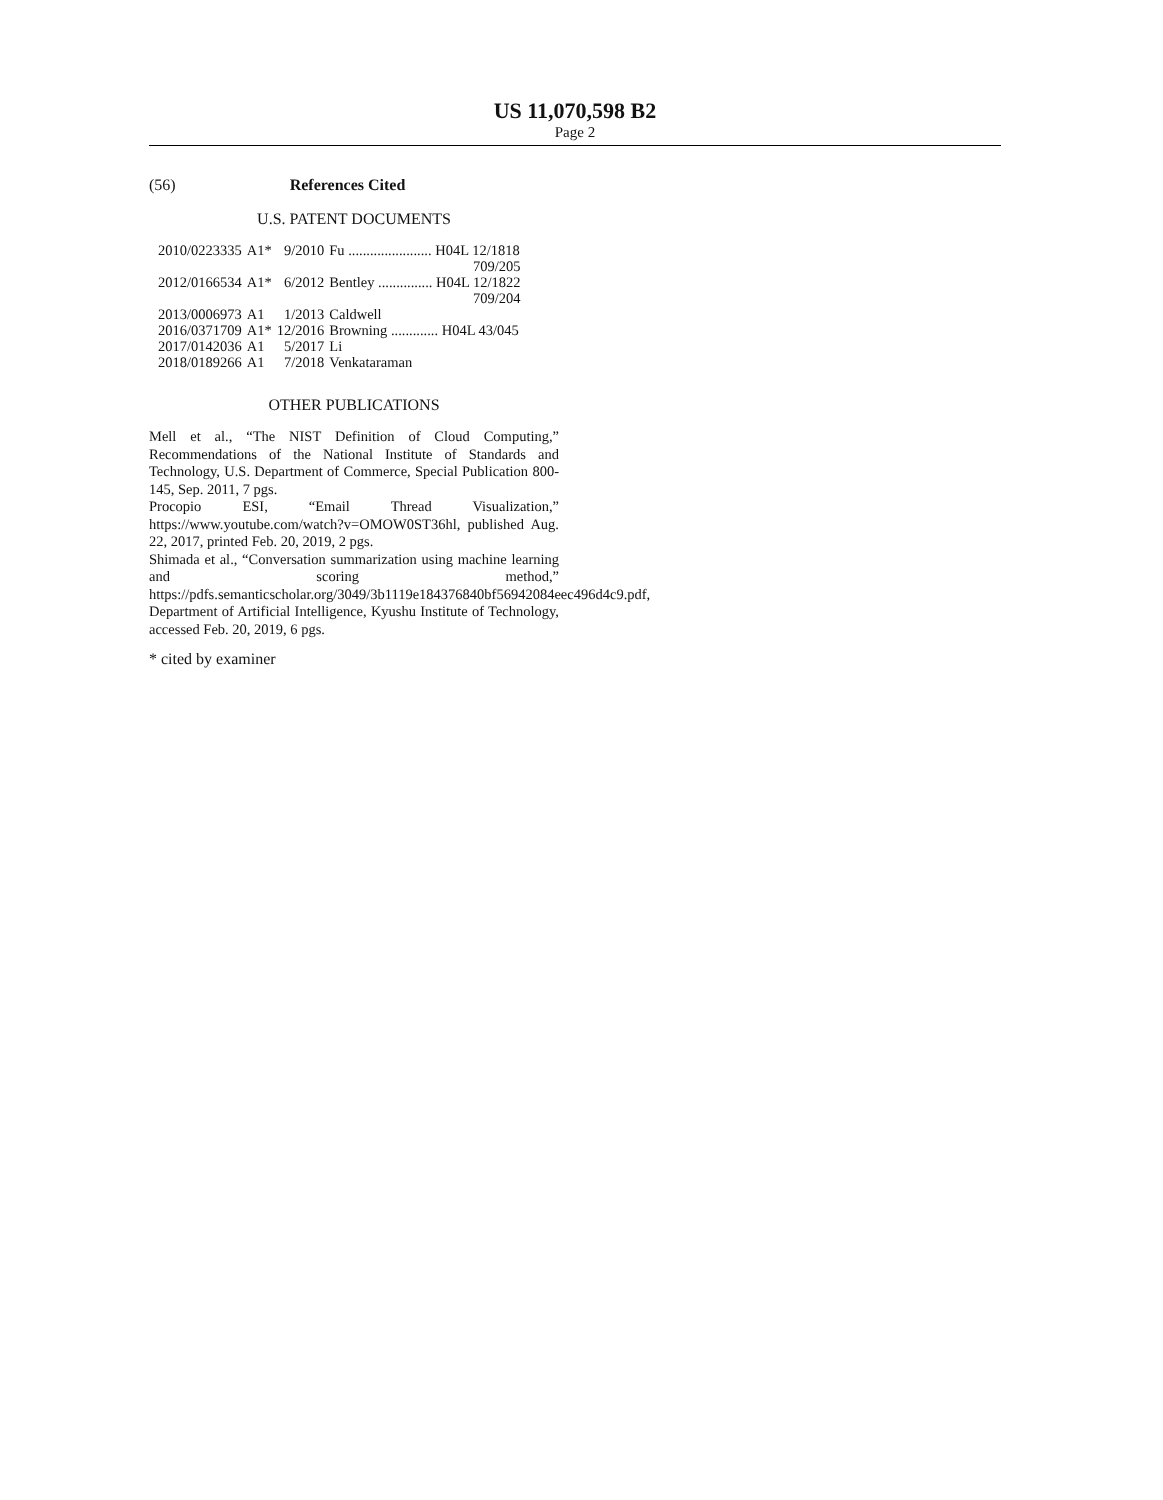US 11,070,598 B2
Page 2
(56) References Cited
U.S. PATENT DOCUMENTS
| 2010/0223335 | A1* | 9/2010 | Fu ....................... H04L 12/1818 |
| | | | 709/205 |
| 2012/0166534 | A1* | 6/2012 | Bentley ............... H04L 12/1822 |
| | | | 709/204 |
| 2013/0006973 | A1 | 1/2013 | Caldwell |
| 2016/0371709 | A1* | 12/2016 | Browning ............. H04L 43/045 |
| 2017/0142036 | A1 | 5/2017 | Li |
| 2018/0189266 | A1 | 7/2018 | Venkataraman |
OTHER PUBLICATIONS
Mell et al., “The NIST Definition of Cloud Computing,” Recommendations of the National Institute of Standards and Technology, U.S. Department of Commerce, Special Publication 800-145, Sep. 2011, 7 pgs.
Procopio ESI, “Email Thread Visualization,” https://www.youtube.com/watch?v=OMOW0ST36hl, published Aug. 22, 2017, printed Feb. 20, 2019, 2 pgs.
Shimada et al., “Conversation summarization using machine learning and scoring method,” https://pdfs.semanticscholar.org/3049/3b1119e184376840bf56942084eec496d4c9.pdf, Department of Artificial Intelligence, Kyushu Institute of Technology, accessed Feb. 20, 2019, 6 pgs.
* cited by examiner